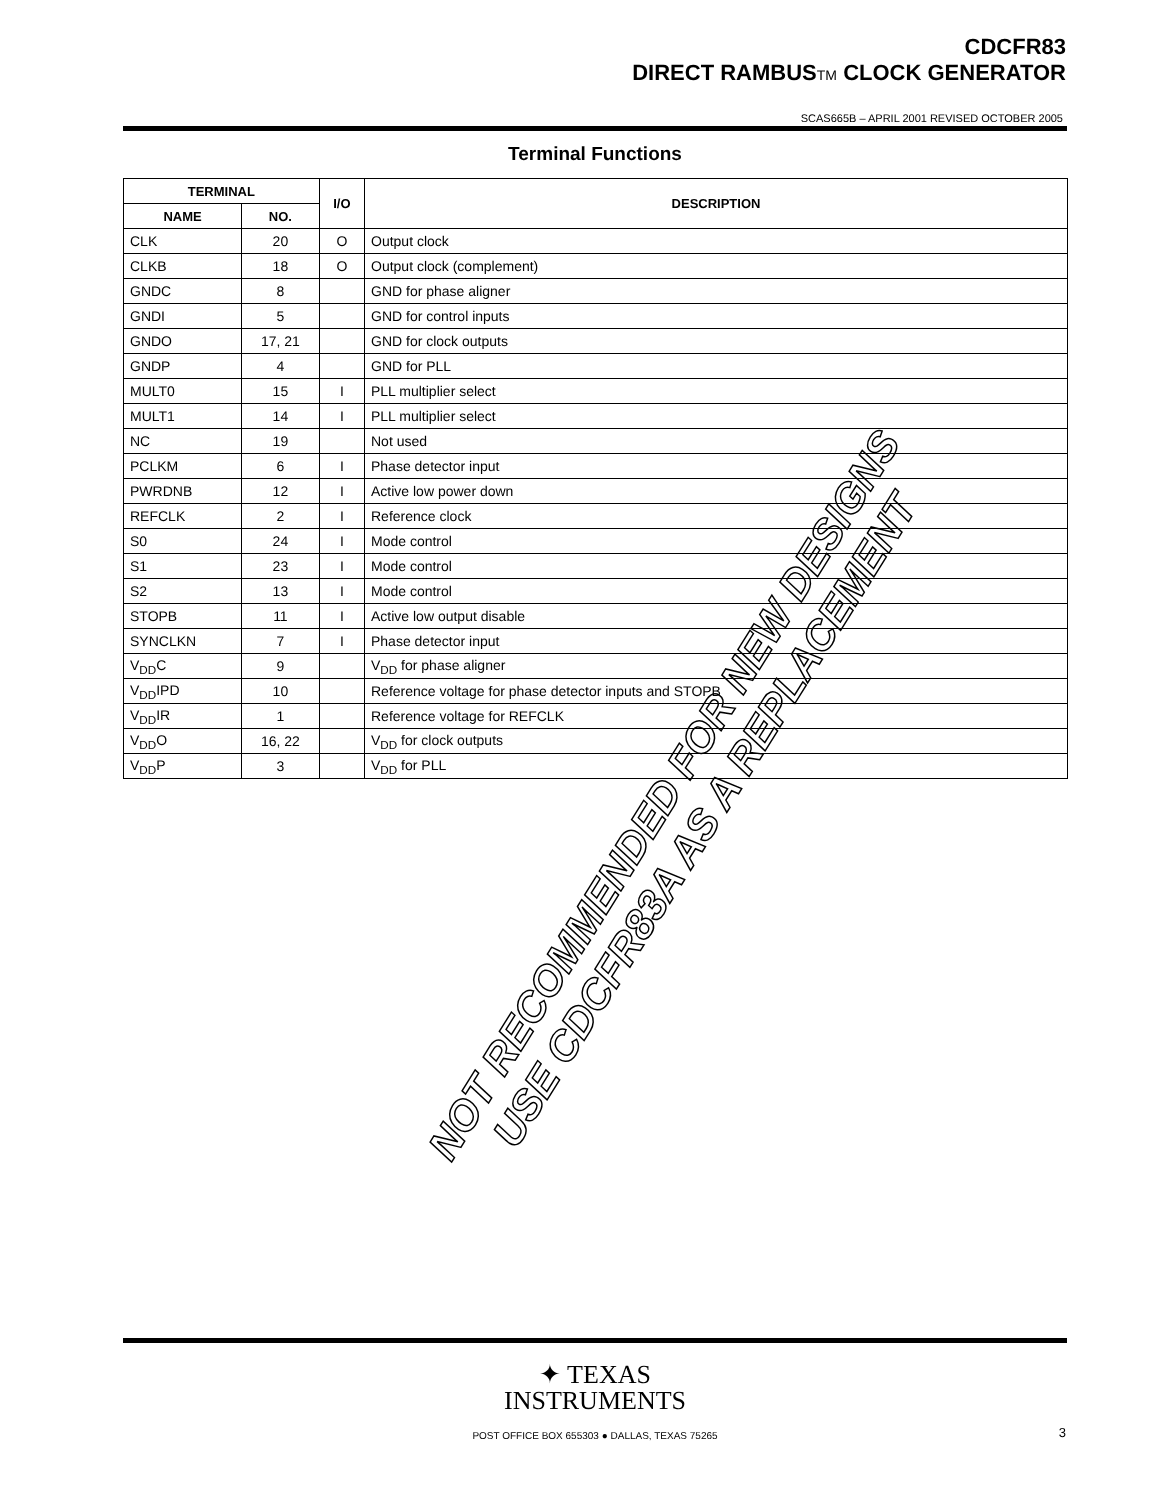CDCFR83
DIRECT RAMBUSTM CLOCK GENERATOR
SCAS665B – APRIL 2001 REVISED OCTOBER 2005
Terminal Functions
| TERMINAL | | I/O | DESCRIPTION |
| --- | --- | --- | --- |
| NAME | NO. | | |
| CLK | 20 | O | Output clock |
| CLKB | 18 | O | Output clock (complement) |
| GNDC | 8 | | GND for phase aligner |
| GNDI | 5 | | GND for control inputs |
| GNDO | 17, 21 | | GND for clock outputs |
| GNDP | 4 | | GND for PLL |
| MULT0 | 15 | I | PLL multiplier select |
| MULT1 | 14 | I | PLL multiplier select |
| NC | 19 | | Not used |
| PCLKM | 6 | I | Phase detector input |
| PWRDNB | 12 | I | Active low power down |
| REFCLK | 2 | I | Reference clock |
| S0 | 24 | I | Mode control |
| S1 | 23 | I | Mode control |
| S2 | 13 | I | Mode control |
| STOPB | 11 | I | Active low output disable |
| SYNCLKN | 7 | I | Phase detector input |
| V<sub>DD</sub>C | 9 | | V<sub>DD</sub> for phase aligner |
| V<sub>DD</sub>IPD | 10 | | Reference voltage for phase detector inputs and STOPB |
| V<sub>DD</sub>IR | 1 | | Reference voltage for REFCLK |
| V<sub>DD</sub>O | 16, 22 | | V<sub>DD</sub> for clock outputs |
| V<sub>DD</sub>P | 3 | | V<sub>DD</sub> for PLL |
NOT RECOMMENDED FOR NEW DESIGNS
USE CDCFR83A AS A REPLACEMENT
✦ TEXAS
INSTRUMENTS
POST OFFICE BOX 655303 ● DALLAS, TEXAS 75265 3